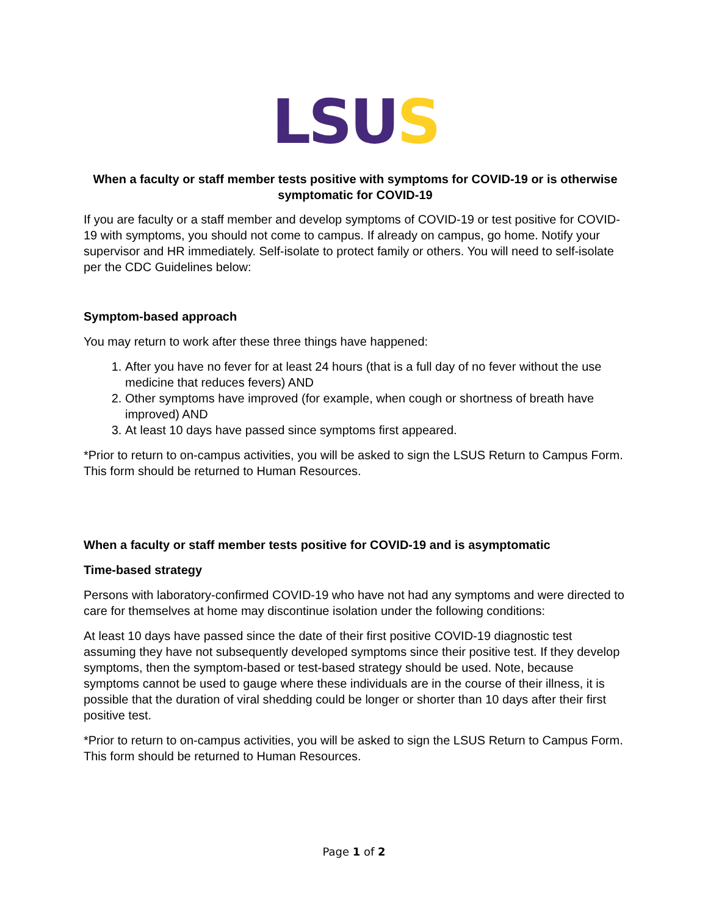LSU S
When a faculty or staff member tests positive with symptoms for COVID-19 or is otherwise symptomatic for COVID-19
If you are faculty or a staff member and develop symptoms of COVID-19 or test positive for COVID-19 with symptoms, you should not come to campus. If already on campus, go home. Notify your supervisor and HR immediately. Self-isolate to protect family or others. You will need to self-isolate per the CDC Guidelines below:
Symptom-based approach
You may return to work after these three things have happened:
1. After you have no fever for at least 24 hours (that is a full day of no fever without the use medicine that reduces fevers) AND
2. Other symptoms have improved (for example, when cough or shortness of breath have improved) AND
3. At least 10 days have passed since symptoms first appeared.
*Prior to return to on-campus activities, you will be asked to sign the LSUS Return to Campus Form. This form should be returned to Human Resources.
When a faculty or staff member tests positive for COVID-19 and is asymptomatic
Time-based strategy
Persons with laboratory-confirmed COVID-19 who have not had any symptoms and were directed to care for themselves at home may discontinue isolation under the following conditions:
At least 10 days have passed since the date of their first positive COVID-19 diagnostic test assuming they have not subsequently developed symptoms since their positive test. If they develop symptoms, then the symptom-based or test-based strategy should be used. Note, because symptoms cannot be used to gauge where these individuals are in the course of their illness, it is possible that the duration of viral shedding could be longer or shorter than 10 days after their first positive test.
*Prior to return to on-campus activities, you will be asked to sign the LSUS Return to Campus Form. This form should be returned to Human Resources.
Page 1 of 2